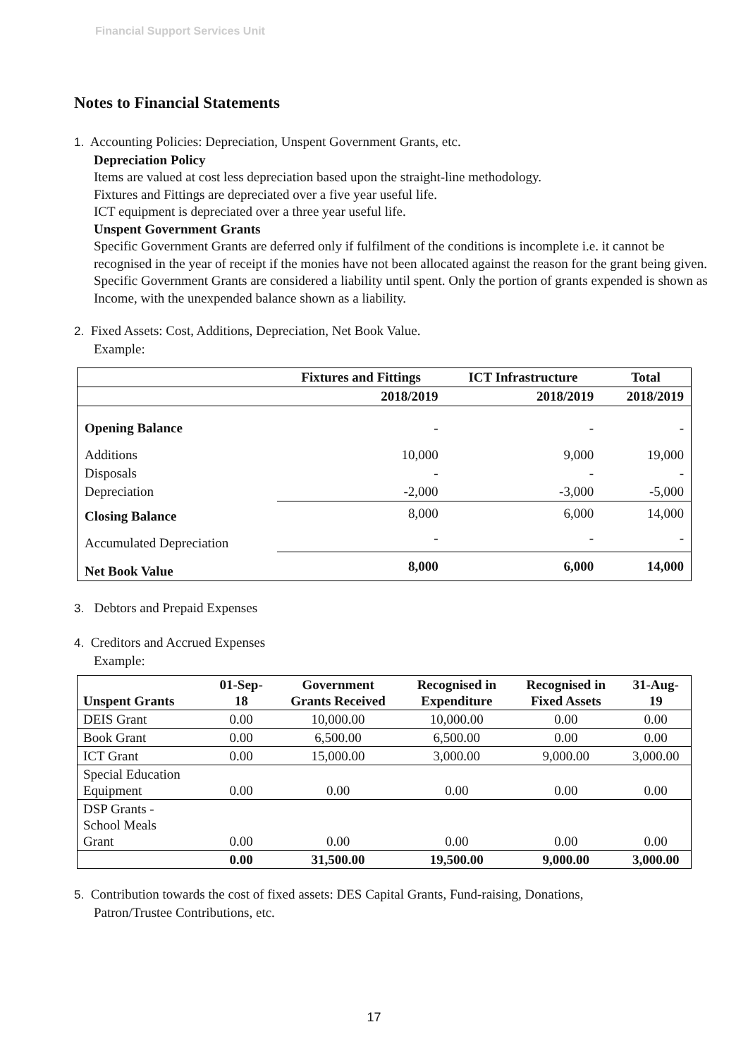Financial Support Services Unit
Notes to Financial Statements
1. Accounting Policies: Depreciation, Unspent Government Grants, etc.
Depreciation Policy
Items are valued at cost less depreciation based upon the straight-line methodology.
Fixtures and Fittings are depreciated over a five year useful life.
ICT equipment is depreciated over a three year useful life.
Unspent Government Grants
Specific Government Grants are deferred only if fulfilment of the conditions is incomplete i.e. it cannot be recognised in the year of receipt if the monies have not been allocated against the reason for the grant being given.
Specific Government Grants are considered a liability until spent. Only the portion of grants expended is shown as Income, with the unexpended balance shown as a liability.
2. Fixed Assets: Cost, Additions, Depreciation, Net Book Value.
Example:
| | Fixtures and Fittings | ICT Infrastructure | Total |
| --- | --- | --- | --- |
| | 2018/2019 | 2018/2019 | 2018/2019 |
| Opening Balance | - | - | - |
| Additions | 10,000 | 9,000 | 19,000 |
| Disposals | - | - | - |
| Depreciation | -2,000 | -3,000 | -5,000 |
| Closing Balance | 8,000 | 6,000 | 14,000 |
| Accumulated Depreciation | - | - | - |
| Net Book Value | 8,000 | 6,000 | 14,000 |
3. Debtors and Prepaid Expenses
4. Creditors and Accrued Expenses
Example:
| Unspent Grants | 01-Sep- 18 | Government Grants Received | Recognised in Expenditure | Recognised in Fixed Assets | 31-Aug- 19 |
| --- | --- | --- | --- | --- | --- |
| DEIS Grant | 0.00 | 10,000.00 | 10,000.00 | 0.00 | 0.00 |
| Book Grant | 0.00 | 6,500.00 | 6,500.00 | 0.00 | 0.00 |
| ICT Grant | 0.00 | 15,000.00 | 3,000.00 | 9,000.00 | 3,000.00 |
| Special Education Equipment | 0.00 | 0.00 | 0.00 | 0.00 | 0.00 |
| DSP Grants - School Meals Grant | 0.00 | 0.00 | 0.00 | 0.00 | 0.00 |
| | 0.00 | 31,500.00 | 19,500.00 | 9,000.00 | 3,000.00 |
5. Contribution towards the cost of fixed assets: DES Capital Grants, Fund-raising, Donations,
Patron/Trustee Contributions, etc.
17